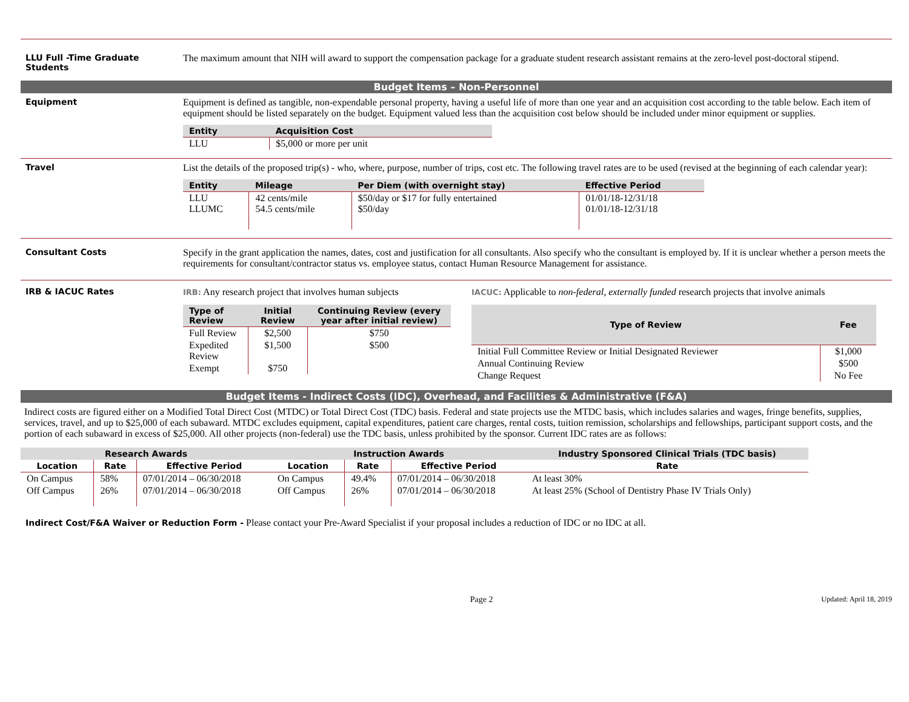LLU Full -Time Graduate Students
The maximum amount that NIH will award to support the compensation package for a graduate student research assistant remains at the zero-level post-doctoral stipend.
Budget Items – Non-Personnel
Equipment Equipment is defined as tangible, non-expendable personal property, having a useful life of more than one year and an acquisition cost according to the table below. Each item of equipment should be listed separately on the budget. Equipment valued less than the acquisition cost below should be included under minor equipment or supplies.
| Entity | Acquisition Cost |
| --- | --- |
| LLU | $5,000 or more per unit |
Travel List the details of the proposed trip(s) - who, where, purpose, number of trips, cost etc. The following travel rates are to be used (revised at the beginning of each calendar year):
| Entity | Mileage | Per Diem (with overnight stay) | Effective Period |
| --- | --- | --- | --- |
| LLU LLUMC | 42 cents/mile 54.5 cents/mile | $50/day or $17 for fully entertained $50/day | 01/01/18-12/31/18 01/01/18-12/31/18 |
Consultant Costs Specify in the grant application the names, dates, cost and justification for all consultants. Also specify who the consultant is employed by. If it is unclear whether a person meets the requirements for consultant/contractor status vs. employee status, contact Human Resource Management for assistance.
IRB & IACUC Rates IRB: Any research project that involves human subjects
| Type of Review | Initial Review | Continuing Review (every year after initial review) |
| --- | --- | --- |
| Full Review | $2,500 | $750 |
| Expedited Review | $1,500 | $500 |
| Exempt | $750 | |
IACUC: Applicable to non-federal, externally funded research projects that involve animals
| Type of Review | Fee |
| --- | --- |
| Initial Full Committee Review or Initial Designated Reviewer | $1,000 |
| Annual Continuing Review | $500 |
| Change Request | No Fee |
Budget Items - Indirect Costs (IDC), Overhead, and Facilities & Administrative (F&A)
Indirect costs are figured either on a Modified Total Direct Cost (MTDC) or Total Direct Cost (TDC) basis. Federal and state projects use the MTDC basis, which includes salaries and wages, fringe benefits, supplies, services, travel, and up to $25,000 of each subaward. MTDC excludes equipment, capital expenditures, patient care charges, rental costs, tuition remission, scholarships and fellowships, participant support costs, and the portion of each subaward in excess of $25,000. All other projects (non-federal) use the TDC basis, unless prohibited by the sponsor. Current IDC rates are as follows:
| Research Awards | | | Instruction Awards | | | Industry Sponsored Clinical Trials (TDC basis) |
| --- | --- | --- | --- | --- | --- | --- |
| Location | Rate | Effective Period | Location | Rate | Effective Period | Rate |
| On Campus | 58% | 07/01/2014 – 06/30/2018 | On Campus | 49.4% | 07/01/2014 – 06/30/2018 | At least 30% |
| Off Campus | 26% | 07/01/2014 – 06/30/2018 | Off Campus | 26% | 07/01/2014 – 06/30/2018 | At least 25% (School of Dentistry Phase IV Trials Only) |
Indirect Cost/F&A Waiver or Reduction Form - Please contact your Pre-Award Specialist if your proposal includes a reduction of IDC or no IDC at all.
Page 2
Updated: April 18, 2019